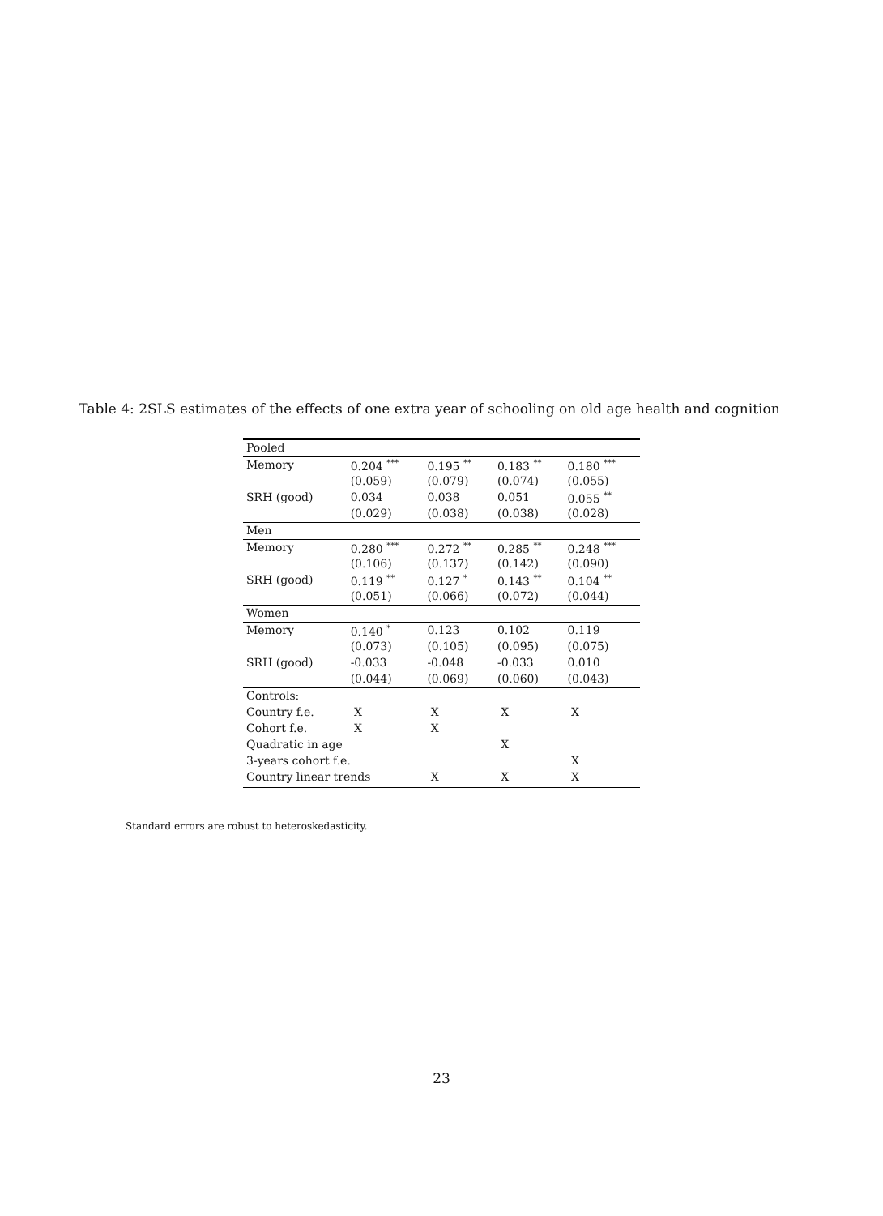Table 4: 2SLS estimates of the effects of one extra year of schooling on old age health and cognition
| Pooled | | | | |
| Memory | 0.204 <sup>***</sup> | 0.195 <sup>**</sup> | 0.183 <sup>**</sup> | 0.180 <sup>***</sup> |
| | (0.059) | (0.079) | (0.074) | (0.055) |
| SRH (good) | 0.034 | 0.038 | 0.051 | 0.055 <sup>**</sup> |
| | (0.029) | (0.038) | (0.038) | (0.028) |
| Men | | | | |
| Memory | 0.280 <sup>***</sup> | 0.272 <sup>**</sup> | 0.285 <sup>**</sup> | 0.248 <sup>***</sup> |
| | (0.106) | (0.137) | (0.142) | (0.090) |
| SRH (good) | 0.119 <sup>**</sup> | 0.127 <sup>*</sup> | 0.143 <sup>**</sup> | 0.104 <sup>**</sup> |
| | (0.051) | (0.066) | (0.072) | (0.044) |
| Women | | | | |
| Memory | 0.140 <sup>*</sup> | 0.123 | 0.102 | 0.119 |
| | (0.073) | (0.105) | (0.095) | (0.075) |
| SRH (good) | -0.033 | -0.048 | -0.033 | 0.010 |
| | (0.044) | (0.069) | (0.060) | (0.043) |
| Controls: | | | | |
| Country f.e. | X | X | X | X |
| Cohort f.e. | X | X | | |
| Quadratic in age | | | X | |
| 3-years cohort f.e. | | | | X |
| Country linear trends | | X | X | X |
Standard errors are robust to heteroskedasticity.
23